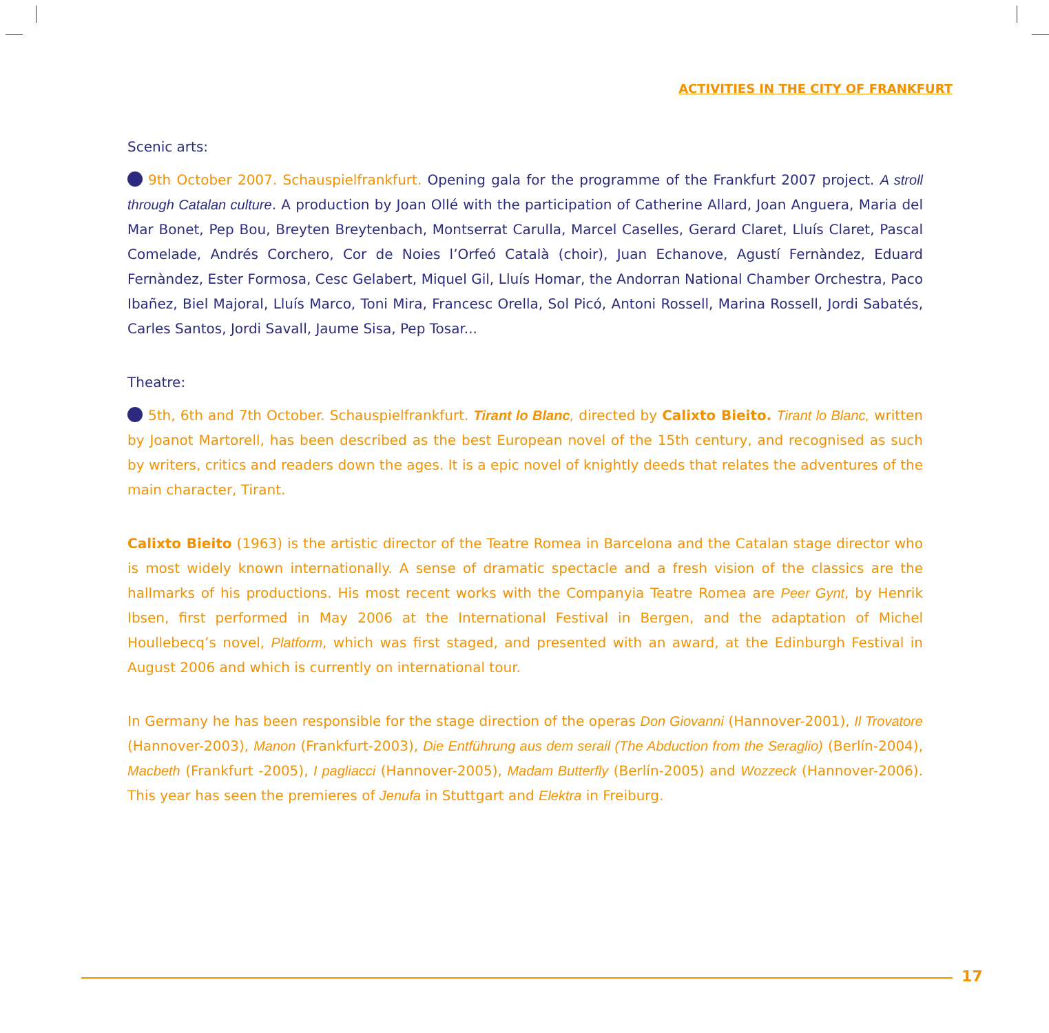ACTIVITIES IN THE CITY OF FRANKFURT
Scenic arts:
9th October 2007. Schauspielfrankfurt. Opening gala for the programme of the Frankfurt 2007 project. A stroll through Catalan culture. A production by Joan Ollé with the participation of Catherine Allard, Joan Anguera, Maria del Mar Bonet, Pep Bou, Breyten Breytenbach, Montserrat Carulla, Marcel Caselles, Gerard Claret, Lluís Claret, Pascal Comelade, Andrés Corchero, Cor de Noies l’Orfeó Català (choir), Juan Echanove, Agustí Fernàndez, Eduard Fernàndez, Ester Formosa, Cesc Gelabert, Miquel Gil, Lluís Homar, the Andorran National Chamber Orchestra, Paco Ibañez, Biel Majoral, Lluís Marco, Toni Mira, Francesc Orella, Sol Picó, Antoni Rossell, Marina Rossell, Jordi Sabatés, Carles Santos, Jordi Savall, Jaume Sisa, Pep Tosar...
Theatre:
5th, 6th and 7th October. Schauspielfrankfurt. Tirant lo Blanc, directed by Calixto Bieito. Tirant lo Blanc, written by Joanot Martorell, has been described as the best European novel of the 15th century, and recognised as such by writers, critics and readers down the ages. It is a epic novel of knightly deeds that relates the adventures of the main character, Tirant.
Calixto Bieito (1963) is the artistic director of the Teatre Romea in Barcelona and the Catalan stage director who is most widely known internationally. A sense of dramatic spectacle and a fresh vision of the classics are the hallmarks of his productions. His most recent works with the Companyia Teatre Romea are Peer Gynt, by Henrik Ibsen, first performed in May 2006 at the International Festival in Bergen, and the adaptation of Michel Houllebecq’s novel, Platform, which was first staged, and presented with an award, at the Edinburgh Festival in August 2006 and which is currently on international tour.
In Germany he has been responsible for the stage direction of the operas Don Giovanni (Hannover-2001), Il Trovatore (Hannover-2003), Manon (Frankfurt-2003), Die Entführung aus dem serail (The Abduction from the Seraglio) (Berlín-2004), Macbeth (Frankfurt -2005), I pagliacci (Hannover-2005), Madam Butterfly (Berlín-2005) and Wozzeck (Hannover-2006). This year has seen the premieres of Jenufa in Stuttgart and Elektra in Freiburg.
17